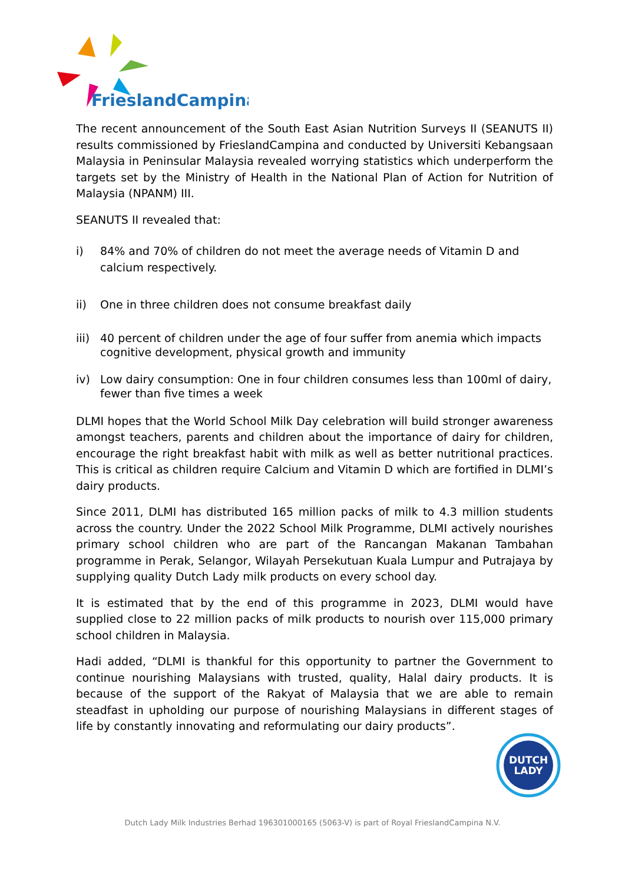FrieslandCampina
The recent announcement of the South East Asian Nutrition Surveys II (SEANUTS II) results commissioned by FrieslandCampina and conducted by Universiti Kebangsaan Malaysia in Peninsular Malaysia revealed worrying statistics which underperform the targets set by the Ministry of Health in the National Plan of Action for Nutrition of Malaysia (NPANM) III.
SEANUTS II revealed that:
i) 84% and 70% of children do not meet the average needs of Vitamin D and calcium respectively.
ii) One in three children does not consume breakfast daily
iii) 40 percent of children under the age of four suffer from anemia which impacts cognitive development, physical growth and immunity
iv) Low dairy consumption: One in four children consumes less than 100ml of dairy, fewer than five times a week
DLMI hopes that the World School Milk Day celebration will build stronger awareness amongst teachers, parents and children about the importance of dairy for children, encourage the right breakfast habit with milk as well as better nutritional practices. This is critical as children require Calcium and Vitamin D which are fortified in DLMI’s dairy products.
Since 2011, DLMI has distributed 165 million packs of milk to 4.3 million students across the country. Under the 2022 School Milk Programme, DLMI actively nourishes primary school children who are part of the Rancangan Makanan Tambahan programme in Perak, Selangor, Wilayah Persekutuan Kuala Lumpur and Putrajaya by supplying quality Dutch Lady milk products on every school day.
It is estimated that by the end of this programme in 2023, DLMI would have supplied close to 22 million packs of milk products to nourish over 115,000 primary school children in Malaysia.
Hadi added, “DLMI is thankful for this opportunity to partner the Government to continue nourishing Malaysians with trusted, quality, Halal dairy products. It is because of the support of the Rakyat of Malaysia that we are able to remain steadfast in upholding our purpose of nourishing Malaysians in different stages of life by constantly innovating and reformulating our dairy products”.
DUTCH
LADY
Dutch Lady Milk Industries Berhad 196301000165 (5063-V) is part of Royal FrieslandCampina N.V.